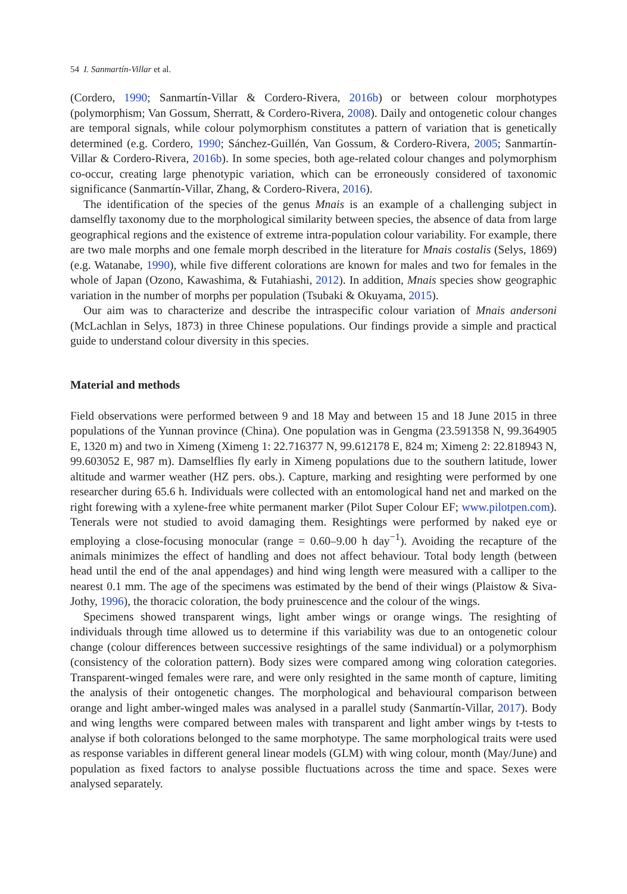54 I. Sanmartín-Villar et al.
(Cordero, 1990; Sanmartín-Villar & Cordero-Rivera, 2016b) or between colour morphotypes (polymorphism; Van Gossum, Sherratt, & Cordero-Rivera, 2008). Daily and ontogenetic colour changes are temporal signals, while colour polymorphism constitutes a pattern of variation that is genetically determined (e.g. Cordero, 1990; Sánchez-Guillén, Van Gossum, & Cordero-Rivera, 2005; Sanmartín-Villar & Cordero-Rivera, 2016b). In some species, both age-related colour changes and polymorphism co-occur, creating large phenotypic variation, which can be erroneously considered of taxonomic significance (Sanmartín-Villar, Zhang, & Cordero-Rivera, 2016).
The identification of the species of the genus Mnais is an example of a challenging subject in damselfly taxonomy due to the morphological similarity between species, the absence of data from large geographical regions and the existence of extreme intra-population colour variability. For example, there are two male morphs and one female morph described in the literature for Mnais costalis (Selys, 1869) (e.g. Watanabe, 1990), while five different colorations are known for males and two for females in the whole of Japan (Ozono, Kawashima, & Futahiashi, 2012). In addition, Mnais species show geographic variation in the number of morphs per population (Tsubaki & Okuyama, 2015).
Our aim was to characterize and describe the intraspecific colour variation of Mnais andersoni (McLachlan in Selys, 1873) in three Chinese populations. Our findings provide a simple and practical guide to understand colour diversity in this species.
Material and methods
Field observations were performed between 9 and 18 May and between 15 and 18 June 2015 in three populations of the Yunnan province (China). One population was in Gengma (23.591358 N, 99.364905 E, 1320 m) and two in Ximeng (Ximeng 1: 22.716377 N, 99.612178 E, 824 m; Ximeng 2: 22.818943 N, 99.603052 E, 987 m). Damselflies fly early in Ximeng populations due to the southern latitude, lower altitude and warmer weather (HZ pers. obs.). Capture, marking and resighting were performed by one researcher during 65.6 h. Individuals were collected with an entomological hand net and marked on the right forewing with a xylene-free white permanent marker (Pilot Super Colour EF; www.pilotpen.com). Tenerals were not studied to avoid damaging them. Resightings were performed by naked eye or employing a close-focusing monocular (range = 0.60–9.00 h day<sup>−1</sup>). Avoiding the recapture of the animals minimizes the effect of handling and does not affect behaviour. Total body length (between head until the end of the anal appendages) and hind wing length were measured with a calliper to the nearest 0.1 mm. The age of the specimens was estimated by the bend of their wings (Plaistow & Siva-Jothy, 1996), the thoracic coloration, the body pruinescence and the colour of the wings.
Specimens showed transparent wings, light amber wings or orange wings. The resighting of individuals through time allowed us to determine if this variability was due to an ontogenetic colour change (colour differences between successive resightings of the same individual) or a polymorphism (consistency of the coloration pattern). Body sizes were compared among wing coloration categories. Transparent-winged females were rare, and were only resighted in the same month of capture, limiting the analysis of their ontogenetic changes. The morphological and behavioural comparison between orange and light amber-winged males was analysed in a parallel study (Sanmartín-Villar, 2017). Body and wing lengths were compared between males with transparent and light amber wings by t-tests to analyse if both colorations belonged to the same morphotype. The same morphological traits were used as response variables in different general linear models (GLM) with wing colour, month (May/June) and population as fixed factors to analyse possible fluctuations across the time and space. Sexes were analysed separately.